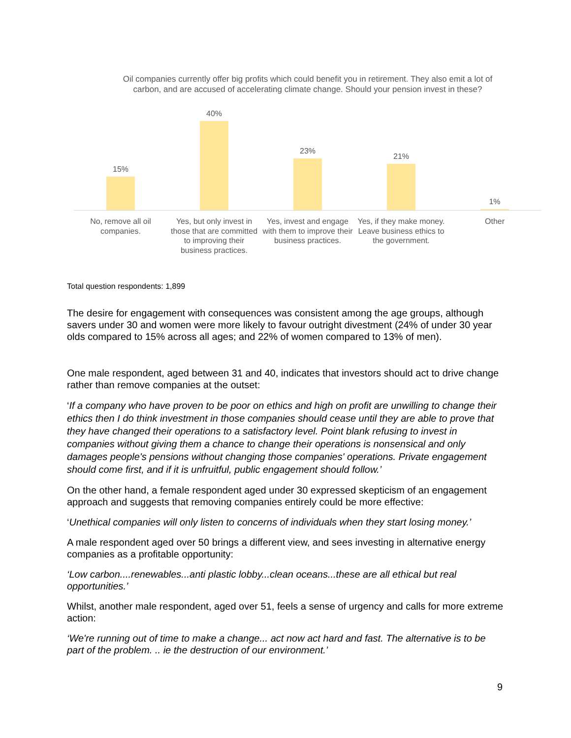Oil companies currently offer big profits which could benefit you in retirement. They also emit a lot of carbon, and are accused of accelerating climate change. Should your pension invest in these?
15% 40% 23% 21% 1%
No, remove all oil companies. Yes, but only invest in those that are committed to improving their business practices.
Yes, invest and engage with them to improve their business practices.
Yes, if they make money. Leave business ethics to the government.
Other
Total question respondents: 1,899
The desire for engagement with consequences was consistent among the age groups, although savers under 30 and women were more likely to favour outright divestment (24% of under 30 year olds compared to 15% across all ages; and 22% of women compared to 13% of men).
One male respondent, aged between 31 and 40, indicates that investors should act to drive change rather than remove companies at the outset:
‘If a company who have proven to be poor on ethics and high on profit are unwilling to change their ethics then I do think investment in those companies should cease until they are able to prove that they have changed their operations to a satisfactory level. Point blank refusing to invest in companies without giving them a chance to change their operations is nonsensical and only damages people's pensions without changing those companies' operations. Private engagement should come first, and if it is unfruitful, public engagement should follow.’
On the other hand, a female respondent aged under 30 expressed skepticism of an engagement approach and suggests that removing companies entirely could be more effective:
‘Unethical companies will only listen to concerns of individuals when they start losing money.’
A male respondent aged over 50 brings a different view, and sees investing in alternative energy companies as a profitable opportunity:
‘Low carbon....renewables...anti plastic lobby...clean oceans...these are all ethical but real opportunities.’
Whilst, another male respondent, aged over 51, feels a sense of urgency and calls for more extreme action:
‘We're running out of time to make a change... act now act hard and fast. The alternative is to be part of the problem. .. ie the destruction of our environment.’
9